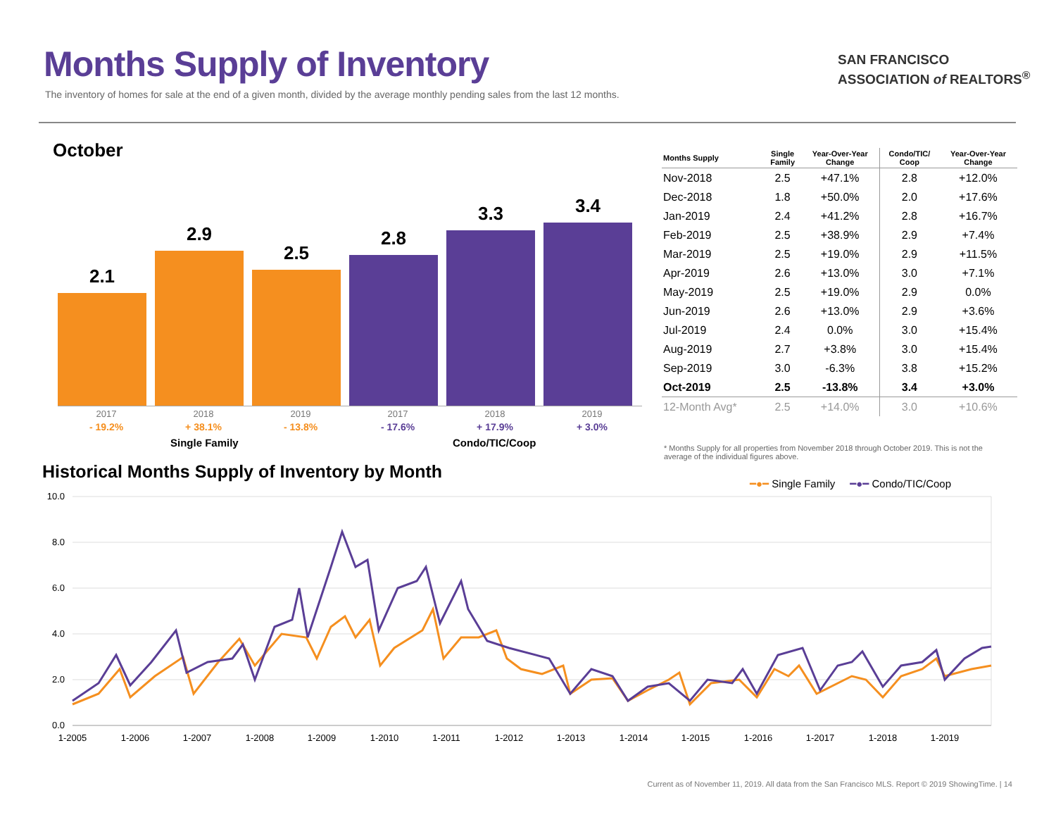Months Supply of Inventory
The inventory of homes for sale at the end of a given month, divided by the average monthly pending sales from the last 12 months.
SAN FRANCISCO
ASSOCIATION of REALTORS<sup>®</sup>
October
2.1
2.9
2.5
2.8
3.3
3.4
2017
- 19.2%
2018
+ 38.1%
2019
- 13.8%
2017
- 17.6%
2018
+ 17.9%
2019
+ 3.0%
Single Family Condo/TIC/Coop
| Months Supply | Single Family | Year-Over-Year Change | Condo/TIC/ Coop | Year-Over-Year Change |
| --- | --- | --- | --- | --- |
| Nov-2018 | 2.5 | +47.1% | 2.8 | +12.0% |
| Dec-2018 | 1.8 | +50.0% | 2.0 | +17.6% |
| Jan-2019 | 2.4 | +41.2% | 2.8 | +16.7% |
| Feb-2019 | 2.5 | +38.9% | 2.9 | +7.4% |
| Mar-2019 | 2.5 | +19.0% | 2.9 | +11.5% |
| Apr-2019 | 2.6 | +13.0% | 3.0 | +7.1% |
| May-2019 | 2.5 | +19.0% | 2.9 | 0.0% |
| Jun-2019 | 2.6 | +13.0% | 2.9 | +3.6% |
| Jul-2019 | 2.4 | 0.0% | 3.0 | +15.4% |
| Aug-2019 | 2.7 | +3.8% | 3.0 | +15.4% |
| Sep-2019 | 3.0 | -6.3% | 3.8 | +15.2% |
| Oct-2019 | 2.5 | -13.8% | 3.4 | +3.0% |
| 12-Month Avg* | 2.5 | +14.0% | 3.0 | +10.6% |
* Months Supply for all properties from November 2018 through October 2019. This is not the average of the individual figures above.
Historical Months Supply of Inventory by Month
━●━ Single Family ━●━ Condo/TIC/Coop
10.0
8.0
6.0
4.0
2.0
0.0
1-2005
1-2006
1-2007
1-2008
1-2009
1-2010
1-2011
1-2012
1-2013
1-2014
1-2015
1-2016
1-2017
1-2018
1-2019
Current as of November 11, 2019. All data from the San Francisco MLS. Report © 2019 ShowingTime. | 14